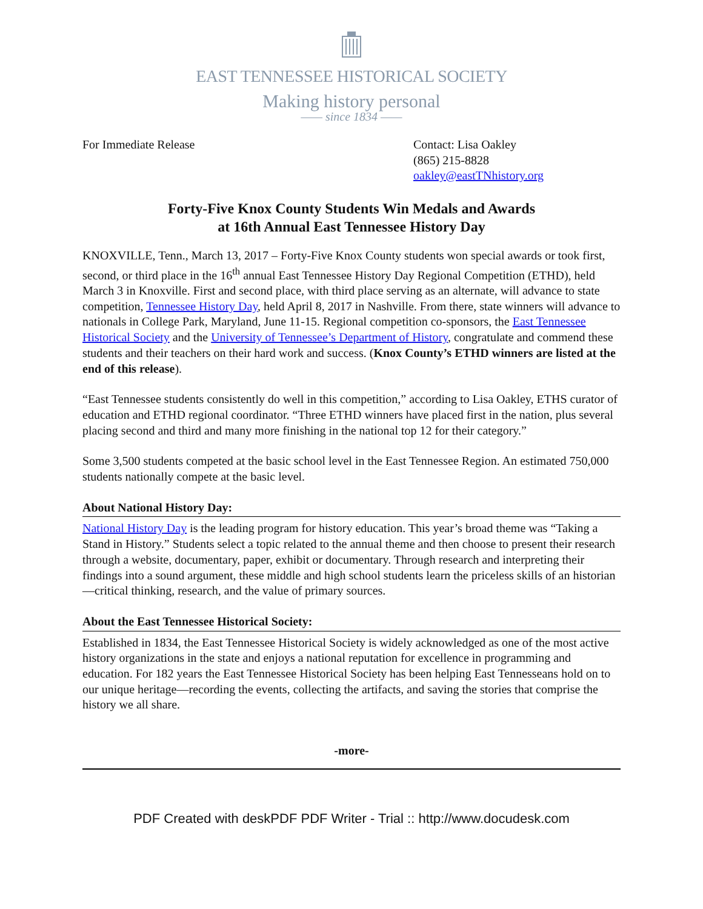EAST TENNESSEE HISTORICAL SOCIETY
Making history personal
—— since 1834 ——
For Immediate Release Contact: Lisa Oakley
(865) 215-8828
oakley@eastTNhistory.org
Forty-Five Knox County Students Win Medals and Awards
at 16th Annual East Tennessee History Day
KNOXVILLE, Tenn., March 13, 2017 – Forty-Five Knox County students won special awards or took first, second, or third place in the 16<sup>th</sup> annual East Tennessee History Day Regional Competition (ETHD), held March 3 in Knoxville. First and second place, with third place serving as an alternate, will advance to state competition, Tennessee History Day, held April 8, 2017 in Nashville. From there, state winners will advance to nationals in College Park, Maryland, June 11-15. Regional competition co-sponsors, the East Tennessee Historical Society and the University of Tennessee’s Department of History, congratulate and commend these students and their teachers on their hard work and success. (Knox County’s ETHD winners are listed at the end of this release).
“East Tennessee students consistently do well in this competition,” according to Lisa Oakley, ETHS curator of education and ETHD regional coordinator. “Three ETHD winners have placed first in the nation, plus several placing second and third and many more finishing in the national top 12 for their category.”
Some 3,500 students competed at the basic school level in the East Tennessee Region. An estimated 750,000 students nationally compete at the basic level.
About National History Day:
National History Day is the leading program for history education. This year’s broad theme was “Taking a Stand in History.” Students select a topic related to the annual theme and then choose to present their research through a website, documentary, paper, exhibit or documentary. Through research and interpreting their findings into a sound argument, these middle and high school students learn the priceless skills of an historian—critical thinking, research, and the value of primary sources.
About the East Tennessee Historical Society:
Established in 1834, the East Tennessee Historical Society is widely acknowledged as one of the most active history organizations in the state and enjoys a national reputation for excellence in programming and education. For 182 years the East Tennessee Historical Society has been helping East Tennesseans hold on to our unique heritage—recording the events, collecting the artifacts, and saving the stories that comprise the history we all share.
-more-
PDF Created with deskPDF PDF Writer - Trial :: http://www.docudesk.com